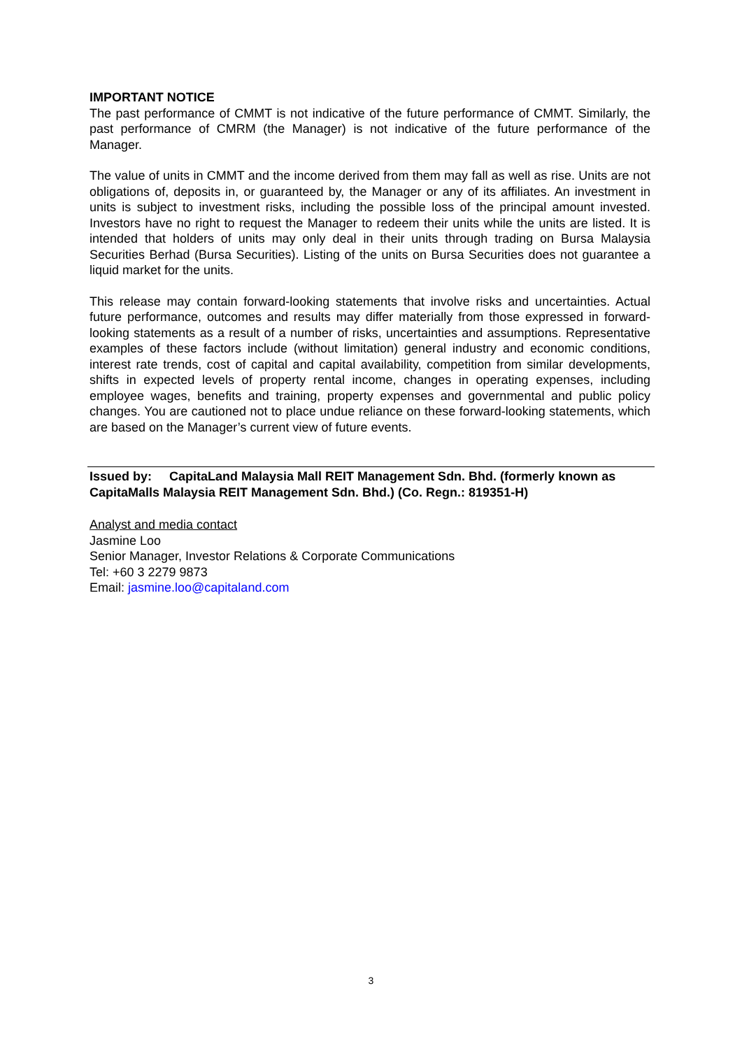IMPORTANT NOTICE
The past performance of CMMT is not indicative of the future performance of CMMT. Similarly, the past performance of CMRM (the Manager) is not indicative of the future performance of the Manager.
The value of units in CMMT and the income derived from them may fall as well as rise. Units are not obligations of, deposits in, or guaranteed by, the Manager or any of its affiliates. An investment in units is subject to investment risks, including the possible loss of the principal amount invested. Investors have no right to request the Manager to redeem their units while the units are listed. It is intended that holders of units may only deal in their units through trading on Bursa Malaysia Securities Berhad (Bursa Securities). Listing of the units on Bursa Securities does not guarantee a liquid market for the units.
This release may contain forward-looking statements that involve risks and uncertainties. Actual future performance, outcomes and results may differ materially from those expressed in forward-looking statements as a result of a number of risks, uncertainties and assumptions. Representative examples of these factors include (without limitation) general industry and economic conditions, interest rate trends, cost of capital and capital availability, competition from similar developments, shifts in expected levels of property rental income, changes in operating expenses, including employee wages, benefits and training, property expenses and governmental and public policy changes. You are cautioned not to place undue reliance on these forward-looking statements, which are based on the Manager’s current view of future events.
Issued by: CapitaLand Malaysia Mall REIT Management Sdn. Bhd. (formerly known as CapitaMalls Malaysia REIT Management Sdn. Bhd.) (Co. Regn.: 819351-H)
Analyst and media contact
Jasmine Loo
Senior Manager, Investor Relations & Corporate Communications
Tel: +60 3 2279 9873
Email: jasmine.loo@capitaland.com
3